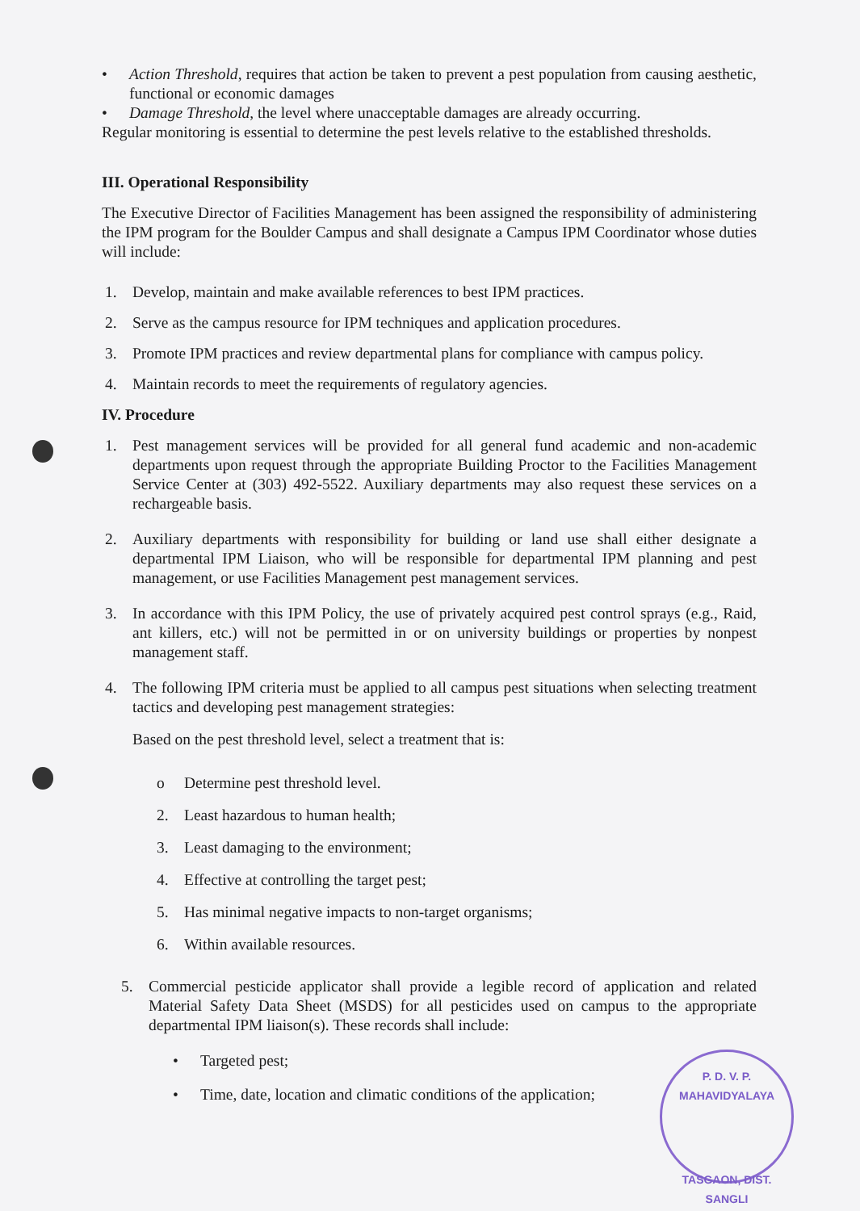• Action Threshold, requires that action be taken to prevent a pest population from causing aesthetic, functional or economic damages
• Damage Threshold, the level where unacceptable damages are already occurring.
Regular monitoring is essential to determine the pest levels relative to the established thresholds.
III. Operational Responsibility
The Executive Director of Facilities Management has been assigned the responsibility of administering the IPM program for the Boulder Campus and shall designate a Campus IPM Coordinator whose duties will include:
1. Develop, maintain and make available references to best IPM practices.
2. Serve as the campus resource for IPM techniques and application procedures.
3. Promote IPM practices and review departmental plans for compliance with campus policy.
4. Maintain records to meet the requirements of regulatory agencies.
IV. Procedure
1. Pest management services will be provided for all general fund academic and non-academic departments upon request through the appropriate Building Proctor to the Facilities Management Service Center at (303) 492-5522. Auxiliary departments may also request these services on a rechargeable basis.
2. Auxiliary departments with responsibility for building or land use shall either designate a departmental IPM Liaison, who will be responsible for departmental IPM planning and pest management, or use Facilities Management pest management services.
3. In accordance with this IPM Policy, the use of privately acquired pest control sprays (e.g., Raid, ant killers, etc.) will not be permitted in or on university buildings or properties by nonpest management staff.
4. The following IPM criteria must be applied to all campus pest situations when selecting treatment tactics and developing pest management strategies:
Based on the pest threshold level, select a treatment that is:
o Determine pest threshold level.
2. Least hazardous to human health;
3. Least damaging to the environment;
4. Effective at controlling the target pest;
5. Has minimal negative impacts to non-target organisms;
6. Within available resources.
5. Commercial pesticide applicator shall provide a legible record of application and related Material Safety Data Sheet (MSDS) for all pesticides used on campus to the appropriate departmental IPM liaison(s). These records shall include:
• Targeted pest;
• Time, date, location and climatic conditions of the application;
P. D. V. P. MAHAVIDYALAYA
TASGAON, DIST. SANGLI